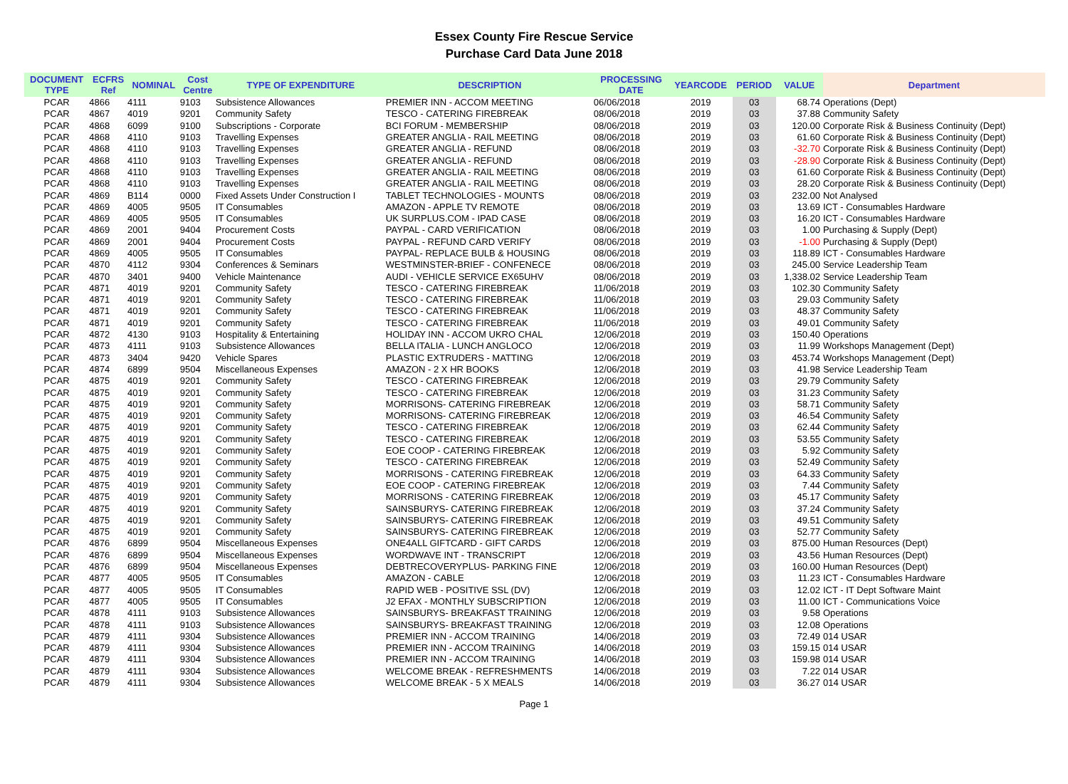Essex County Fire Rescue Service
Purchase Card Data June 2018
| DOCUMENT TYPE | ECFRS Ref | NOMINAL | Cost Centre | TYPE OF EXPENDITURE | DESCRIPTION | PROCESSING DATE | YEARCODE | PERIOD | VALUE | Department |
| --- | --- | --- | --- | --- | --- | --- | --- | --- | --- | --- |
| PCAR | 4866 | 4111 | 9103 | Subsistence Allowances | PREMIER INN - ACCOM MEETING | 06/06/2018 | 2019 | 03 | 68.74 | Operations (Dept) |
| PCAR | 4867 | 4019 | 9201 | Community Safety | TESCO - CATERING FIREBREAK | 08/06/2018 | 2019 | 03 | 37.88 | Community Safety |
| PCAR | 4868 | 6099 | 9100 | Subscriptions - Corporate | BCI FORUM - MEMBERSHIP | 08/06/2018 | 2019 | 03 | 120.00 | Corporate Risk & Business Continuity (Dept) |
| PCAR | 4868 | 4110 | 9103 | Travelling Expenses | GREATER ANGLIA - RAIL MEETING | 08/06/2018 | 2019 | 03 | 61.60 | Corporate Risk & Business Continuity (Dept) |
| PCAR | 4868 | 4110 | 9103 | Travelling Expenses | GREATER ANGLIA - REFUND | 08/06/2018 | 2019 | 03 | -32.70 | Corporate Risk & Business Continuity (Dept) |
| PCAR | 4868 | 4110 | 9103 | Travelling Expenses | GREATER ANGLIA - REFUND | 08/06/2018 | 2019 | 03 | -28.90 | Corporate Risk & Business Continuity (Dept) |
| PCAR | 4868 | 4110 | 9103 | Travelling Expenses | GREATER ANGLIA - RAIL MEETING | 08/06/2018 | 2019 | 03 | 61.60 | Corporate Risk & Business Continuity (Dept) |
| PCAR | 4868 | 4110 | 9103 | Travelling Expenses | GREATER ANGLIA - RAIL MEETING | 08/06/2018 | 2019 | 03 | 28.20 | Corporate Risk & Business Continuity (Dept) |
| PCAR | 4869 | B114 | 0000 | Fixed Assets Under Construction I | TABLET TECHNOLOGIES - MOUNTS | 08/06/2018 | 2019 | 03 | 232.00 | Not Analysed |
| PCAR | 4869 | 4005 | 9505 | IT Consumables | AMAZON - APPLE TV REMOTE | 08/06/2018 | 2019 | 03 | 13.69 | ICT - Consumables Hardware |
| PCAR | 4869 | 4005 | 9505 | IT Consumables | UK SURPLUS.COM - IPAD CASE | 08/06/2018 | 2019 | 03 | 16.20 | ICT - Consumables Hardware |
| PCAR | 4869 | 2001 | 9404 | Procurement Costs | PAYPAL - CARD VERIFICATION | 08/06/2018 | 2019 | 03 | 1.00 | Purchasing & Supply (Dept) |
| PCAR | 4869 | 2001 | 9404 | Procurement Costs | PAYPAL - REFUND CARD VERIFY | 08/06/2018 | 2019 | 03 | -1.00 | Purchasing & Supply (Dept) |
| PCAR | 4869 | 4005 | 9505 | IT Consumables | PAYPAL- REPLACE BULB & HOUSING | 08/06/2018 | 2019 | 03 | 118.89 | ICT - Consumables Hardware |
| PCAR | 4870 | 4112 | 9304 | Conferences & Seminars | WESTMINSTER-BRIEF - CONFENECE | 08/06/2018 | 2019 | 03 | 245.00 | Service Leadership Team |
| PCAR | 4870 | 3401 | 9400 | Vehicle Maintenance | AUDI - VEHICLE SERVICE EX65UHV | 08/06/2018 | 2019 | 03 | 1,338.02 | Service Leadership Team |
| PCAR | 4871 | 4019 | 9201 | Community Safety | TESCO - CATERING FIREBREAK | 11/06/2018 | 2019 | 03 | 102.30 | Community Safety |
| PCAR | 4871 | 4019 | 9201 | Community Safety | TESCO - CATERING FIREBREAK | 11/06/2018 | 2019 | 03 | 29.03 | Community Safety |
| PCAR | 4871 | 4019 | 9201 | Community Safety | TESCO - CATERING FIREBREAK | 11/06/2018 | 2019 | 03 | 48.37 | Community Safety |
| PCAR | 4871 | 4019 | 9201 | Community Safety | TESCO - CATERING FIREBREAK | 11/06/2018 | 2019 | 03 | 49.01 | Community Safety |
| PCAR | 4872 | 4130 | 9103 | Hospitality & Entertaining | HOLIDAY INN - ACCOM UKRO CHAL | 12/06/2018 | 2019 | 03 | 150.40 | Operations |
| PCAR | 4873 | 4111 | 9103 | Subsistence Allowances | BELLA ITALIA - LUNCH ANGLOCO | 12/06/2018 | 2019 | 03 | 11.99 | Workshops Management (Dept) |
| PCAR | 4873 | 3404 | 9420 | Vehicle Spares | PLASTIC EXTRUDERS - MATTING | 12/06/2018 | 2019 | 03 | 453.74 | Workshops Management (Dept) |
| PCAR | 4874 | 6899 | 9504 | Miscellaneous Expenses | AMAZON - 2 X HR BOOKS | 12/06/2018 | 2019 | 03 | 41.98 | Service Leadership Team |
| PCAR | 4875 | 4019 | 9201 | Community Safety | TESCO - CATERING FIREBREAK | 12/06/2018 | 2019 | 03 | 29.79 | Community Safety |
| PCAR | 4875 | 4019 | 9201 | Community Safety | TESCO - CATERING FIREBREAK | 12/06/2018 | 2019 | 03 | 31.23 | Community Safety |
| PCAR | 4875 | 4019 | 9201 | Community Safety | MORRISONS- CATERING FIREBREAK | 12/06/2018 | 2019 | 03 | 58.71 | Community Safety |
| PCAR | 4875 | 4019 | 9201 | Community Safety | MORRISONS- CATERING FIREBREAK | 12/06/2018 | 2019 | 03 | 46.54 | Community Safety |
| PCAR | 4875 | 4019 | 9201 | Community Safety | TESCO - CATERING FIREBREAK | 12/06/2018 | 2019 | 03 | 62.44 | Community Safety |
| PCAR | 4875 | 4019 | 9201 | Community Safety | TESCO - CATERING FIREBREAK | 12/06/2018 | 2019 | 03 | 53.55 | Community Safety |
| PCAR | 4875 | 4019 | 9201 | Community Safety | EOE COOP - CATERING FIREBREAK | 12/06/2018 | 2019 | 03 | 5.92 | Community Safety |
| PCAR | 4875 | 4019 | 9201 | Community Safety | TESCO - CATERING FIREBREAK | 12/06/2018 | 2019 | 03 | 52.49 | Community Safety |
| PCAR | 4875 | 4019 | 9201 | Community Safety | MORRISONS - CATERING FIREBREAK | 12/06/2018 | 2019 | 03 | 64.33 | Community Safety |
| PCAR | 4875 | 4019 | 9201 | Community Safety | EOE COOP - CATERING FIREBREAK | 12/06/2018 | 2019 | 03 | 7.44 | Community Safety |
| PCAR | 4875 | 4019 | 9201 | Community Safety | MORRISONS - CATERING FIREBREAK | 12/06/2018 | 2019 | 03 | 45.17 | Community Safety |
| PCAR | 4875 | 4019 | 9201 | Community Safety | SAINSBURYS- CATERING FIREBREAK | 12/06/2018 | 2019 | 03 | 37.24 | Community Safety |
| PCAR | 4875 | 4019 | 9201 | Community Safety | SAINSBURYS- CATERING FIREBREAK | 12/06/2018 | 2019 | 03 | 49.51 | Community Safety |
| PCAR | 4875 | 4019 | 9201 | Community Safety | SAINSBURYS- CATERING FIREBREAK | 12/06/2018 | 2019 | 03 | 52.77 | Community Safety |
| PCAR | 4876 | 6899 | 9504 | Miscellaneous Expenses | ONE4ALL GIFTCARD - GIFT CARDS | 12/06/2018 | 2019 | 03 | 875.00 | Human Resources (Dept) |
| PCAR | 4876 | 6899 | 9504 | Miscellaneous Expenses | WORDWAVE INT - TRANSCRIPT | 12/06/2018 | 2019 | 03 | 43.56 | Human Resources (Dept) |
| PCAR | 4876 | 6899 | 9504 | Miscellaneous Expenses | DEBTRECOVERYPLUS- PARKING FINE | 12/06/2018 | 2019 | 03 | 160.00 | Human Resources (Dept) |
| PCAR | 4877 | 4005 | 9505 | IT Consumables | AMAZON - CABLE | 12/06/2018 | 2019 | 03 | 11.23 | ICT - Consumables Hardware |
| PCAR | 4877 | 4005 | 9505 | IT Consumables | RAPID WEB - POSITIVE SSL (DV) | 12/06/2018 | 2019 | 03 | 12.02 | ICT - IT Dept Software Maint |
| PCAR | 4877 | 4005 | 9505 | IT Consumables | J2 EFAX - MONTHLY SUBSCRIPTION | 12/06/2018 | 2019 | 03 | 11.00 | ICT - Communications Voice |
| PCAR | 4878 | 4111 | 9103 | Subsistence Allowances | SAINSBURYS- BREAKFAST TRAINING | 12/06/2018 | 2019 | 03 | 9.58 | Operations |
| PCAR | 4878 | 4111 | 9103 | Subsistence Allowances | SAINSBURYS- BREAKFAST TRAINING | 12/06/2018 | 2019 | 03 | 12.08 | Operations |
| PCAR | 4879 | 4111 | 9304 | Subsistence Allowances | PREMIER INN - ACCOM TRAINING | 14/06/2018 | 2019 | 03 | 72.49 | 014 USAR |
| PCAR | 4879 | 4111 | 9304 | Subsistence Allowances | PREMIER INN - ACCOM TRAINING | 14/06/2018 | 2019 | 03 | 159.15 | 014 USAR |
| PCAR | 4879 | 4111 | 9304 | Subsistence Allowances | PREMIER INN - ACCOM TRAINING | 14/06/2018 | 2019 | 03 | 159.98 | 014 USAR |
| PCAR | 4879 | 4111 | 9304 | Subsistence Allowances | WELCOME BREAK - REFRESHMENTS | 14/06/2018 | 2019 | 03 | 7.22 | 014 USAR |
| PCAR | 4879 | 4111 | 9304 | Subsistence Allowances | WELCOME BREAK - 5 X MEALS | 14/06/2018 | 2019 | 03 | 36.27 | 014 USAR |
Page 1